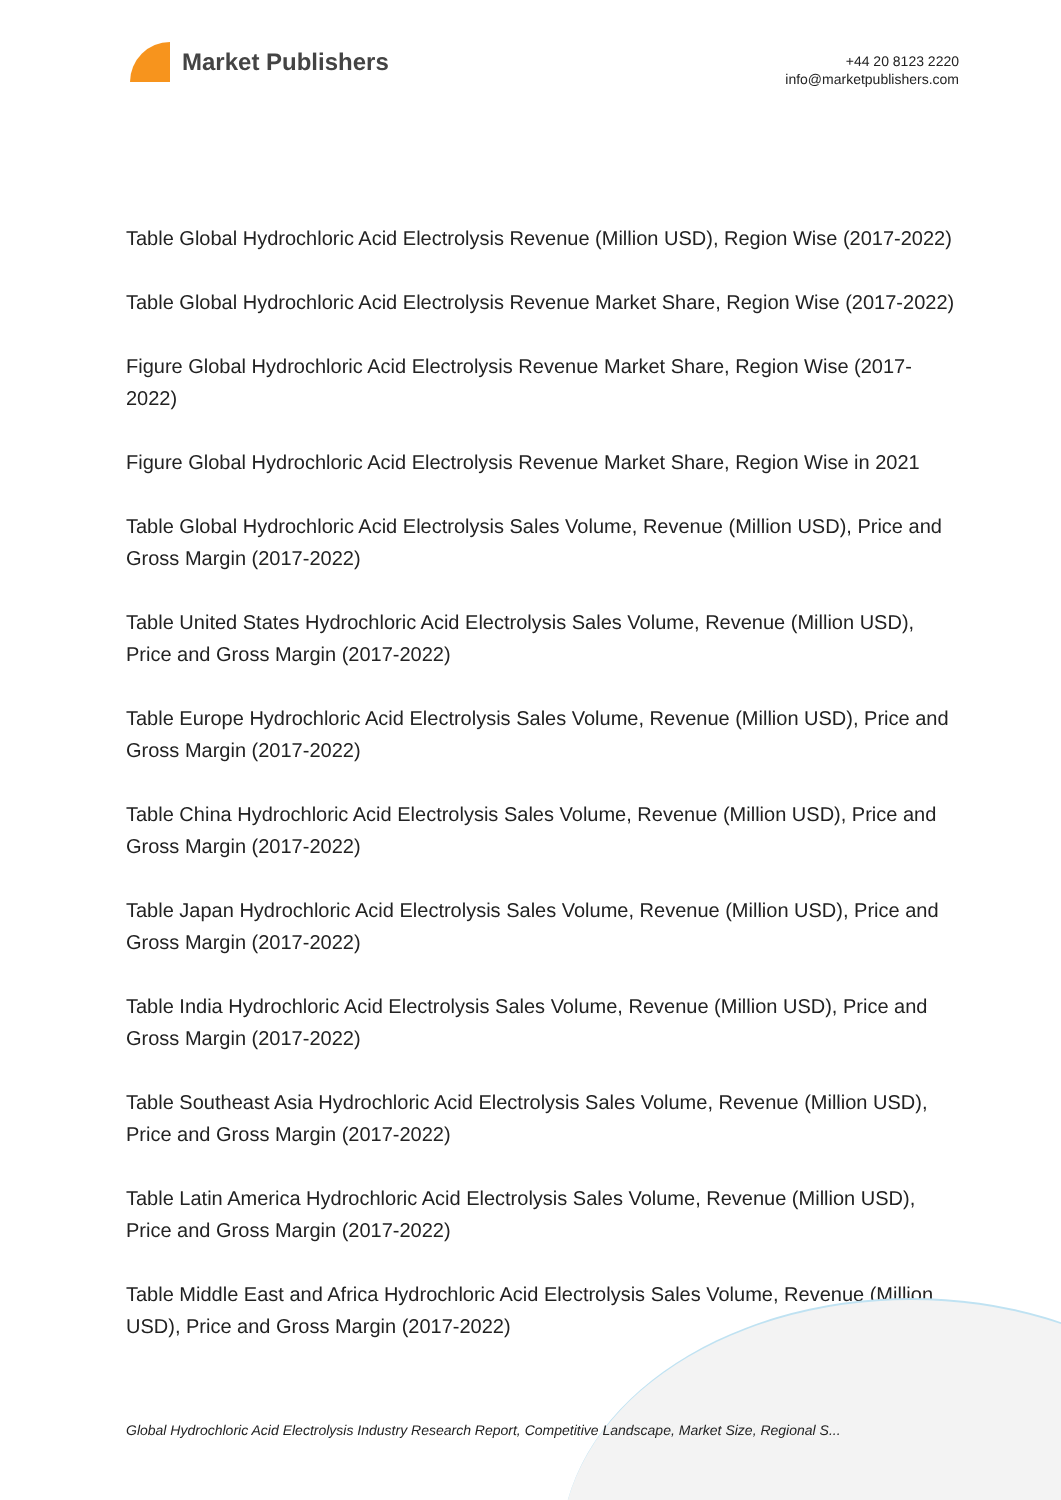Market Publishers
+44 20 8123 2220
info@marketpublishers.com
Table Global Hydrochloric Acid Electrolysis Revenue (Million USD), Region Wise (2017-2022)
Table Global Hydrochloric Acid Electrolysis Revenue Market Share, Region Wise (2017-2022)
Figure Global Hydrochloric Acid Electrolysis Revenue Market Share, Region Wise (2017-2022)
Figure Global Hydrochloric Acid Electrolysis Revenue Market Share, Region Wise in 2021
Table Global Hydrochloric Acid Electrolysis Sales Volume, Revenue (Million USD), Price and Gross Margin (2017-2022)
Table United States Hydrochloric Acid Electrolysis Sales Volume, Revenue (Million USD), Price and Gross Margin (2017-2022)
Table Europe Hydrochloric Acid Electrolysis Sales Volume, Revenue (Million USD), Price and Gross Margin (2017-2022)
Table China Hydrochloric Acid Electrolysis Sales Volume, Revenue (Million USD), Price and Gross Margin (2017-2022)
Table Japan Hydrochloric Acid Electrolysis Sales Volume, Revenue (Million USD), Price and Gross Margin (2017-2022)
Table India Hydrochloric Acid Electrolysis Sales Volume, Revenue (Million USD), Price and Gross Margin (2017-2022)
Table Southeast Asia Hydrochloric Acid Electrolysis Sales Volume, Revenue (Million USD), Price and Gross Margin (2017-2022)
Table Latin America Hydrochloric Acid Electrolysis Sales Volume, Revenue (Million USD), Price and Gross Margin (2017-2022)
Table Middle East and Africa Hydrochloric Acid Electrolysis Sales Volume, Revenue (Million USD), Price and Gross Margin (2017-2022)
Global Hydrochloric Acid Electrolysis Industry Research Report, Competitive Landscape, Market Size, Regional S...